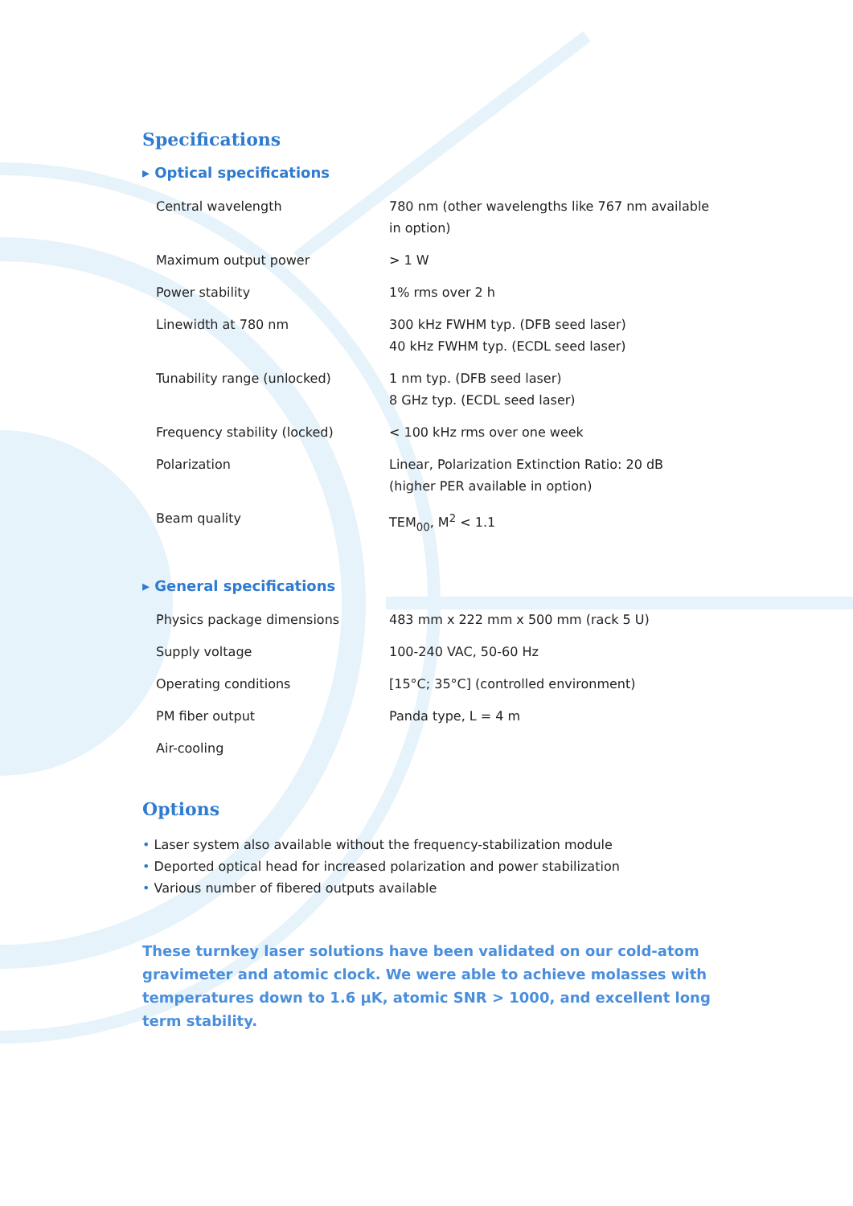Specifications
▸ Optical specifications
| Central wavelength | 780 nm (other wavelengths like 767 nm available in option) |
| Maximum output power | > 1 W |
| Power stability | 1% rms over 2 h |
| Linewidth at 780 nm | 300 kHz FWHM typ. (DFB seed laser) 40 kHz FWHM typ. (ECDL seed laser) |
| Tunability range (unlocked) | 1 nm typ. (DFB seed laser) 8 GHz typ. (ECDL seed laser) |
| Frequency stability (locked) | < 100 kHz rms over one week |
| Polarization | Linear, Polarization Extinction Ratio: 20 dB (higher PER available in option) |
| Beam quality | TEM<sub>00</sub>, M<sup>2</sup> < 1.1 |
▸ General specifications
| Physics package dimensions | 483 mm x 222 mm x 500 mm (rack 5 U) |
| Supply voltage | 100-240 VAC, 50-60 Hz |
| Operating conditions | [15°C; 35°C] (controlled environment) |
| PM fiber output | Panda type, L = 4 m |
| Air-cooling | |
Options
• Laser system also available without the frequency-stabilization module
• Deported optical head for increased polarization and power stabilization
• Various number of fibered outputs available
These turnkey laser solutions have been validated on our cold-atom gravimeter and atomic clock. We were able to achieve molasses with temperatures down to 1.6 µK, atomic SNR > 1000, and excellent long term stability.